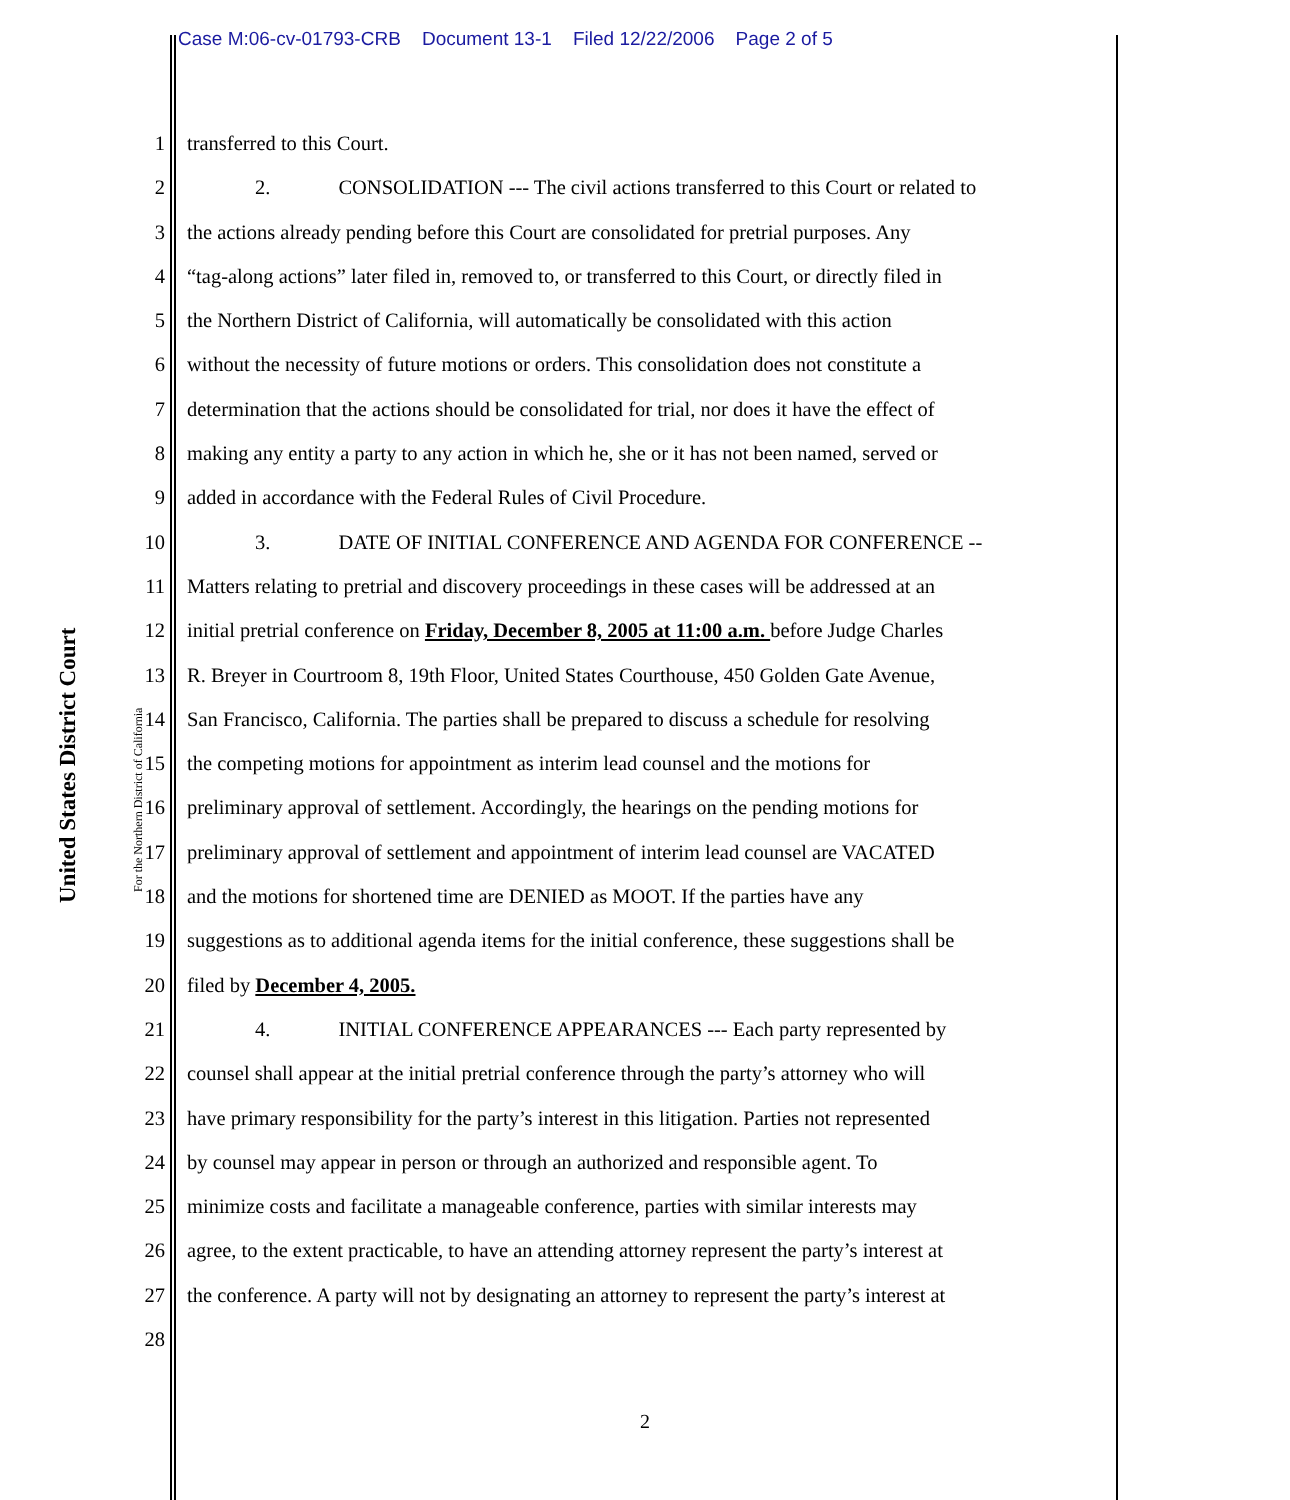Case M:06-cv-01793-CRB Document 13-1 Filed 12/22/2006 Page 2 of 5
United States District Court
For the Northern District of California
1 transferred to this Court.
2 2. CONSOLIDATION --- The civil actions transferred to this Court or related to
3 the actions already pending before this Court are consolidated for pretrial purposes. Any
4 “tag-along actions” later filed in, removed to, or transferred to this Court, or directly filed in
5 the Northern District of California, will automatically be consolidated with this action
6 without the necessity of future motions or orders. This consolidation does not constitute a
7 determination that the actions should be consolidated for trial, nor does it have the effect of
8 making any entity a party to any action in which he, she or it has not been named, served or
9 added in accordance with the Federal Rules of Civil Procedure.
10 3. DATE OF INITIAL CONFERENCE AND AGENDA FOR CONFERENCE --
11 Matters relating to pretrial and discovery proceedings in these cases will be addressed at an
12 initial pretrial conference on Friday, December 8, 2005 at 11:00 a.m. before Judge Charles
13 R. Breyer in Courtroom 8, 19th Floor, United States Courthouse, 450 Golden Gate Avenue,
14 San Francisco, California. The parties shall be prepared to discuss a schedule for resolving
15 the competing motions for appointment as interim lead counsel and the motions for
16 preliminary approval of settlement. Accordingly, the hearings on the pending motions for
17 preliminary approval of settlement and appointment of interim lead counsel are VACATED
18 and the motions for shortened time are DENIED as MOOT. If the parties have any
19 suggestions as to additional agenda items for the initial conference, these suggestions shall be
20 filed by December 4, 2005.
21 4. INITIAL CONFERENCE APPEARANCES --- Each party represented by
22 counsel shall appear at the initial pretrial conference through the party’s attorney who will
23 have primary responsibility for the party’s interest in this litigation. Parties not represented
24 by counsel may appear in person or through an authorized and responsible agent. To
25 minimize costs and facilitate a manageable conference, parties with similar interests may
26 agree, to the extent practicable, to have an attending attorney represent the party’s interest at
27 the conference. A party will not by designating an attorney to represent the party’s interest at
28
2